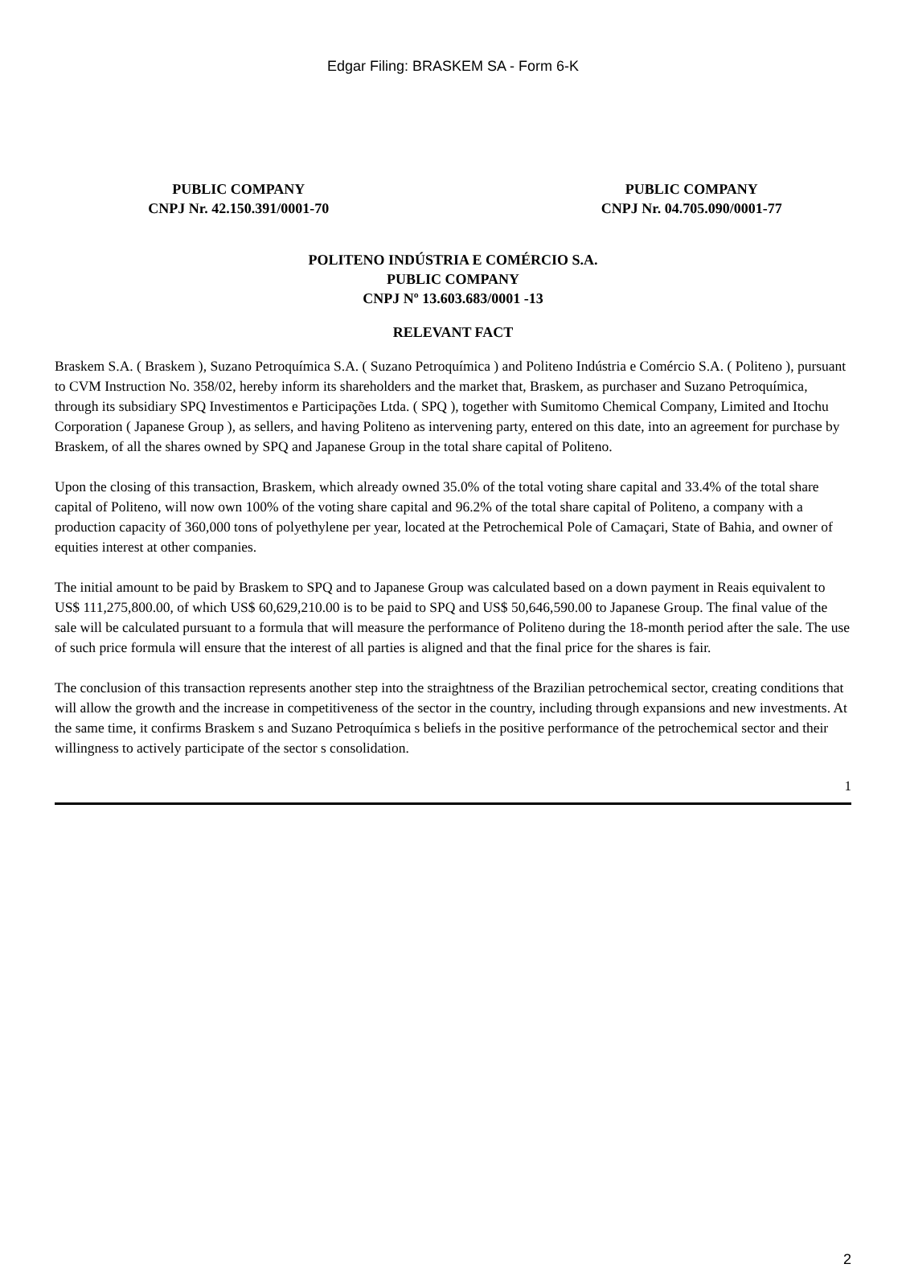Edgar Filing: BRASKEM SA - Form 6-K
PUBLIC COMPANY
CNPJ Nr. 42.150.391/0001-70
PUBLIC COMPANY
CNPJ Nr. 04.705.090/0001-77
POLITENO INDÚSTRIA E COMÉRCIO S.A.
PUBLIC COMPANY
CNPJ Nº 13.603.683/0001 -13
RELEVANT FACT
Braskem S.A. ( Braskem ), Suzano Petroquímica S.A. ( Suzano Petroquímica ) and Politeno Indústria e Comércio S.A. ( Politeno ), pursuant to CVM Instruction No. 358/02, hereby inform its shareholders and the market that, Braskem, as purchaser and Suzano Petroquímica, through its subsidiary SPQ Investimentos e Participações Ltda. ( SPQ ), together with Sumitomo Chemical Company, Limited and Itochu Corporation ( Japanese Group ), as sellers, and having Politeno as intervening party, entered on this date, into an agreement for purchase by Braskem, of all the shares owned by SPQ and Japanese Group in the total share capital of Politeno.
Upon the closing of this transaction, Braskem, which already owned 35.0% of the total voting share capital and 33.4% of the total share capital of Politeno, will now own 100% of the voting share capital and 96.2% of the total share capital of Politeno, a company with a production capacity of 360,000 tons of polyethylene per year, located at the Petrochemical Pole of Camaçari, State of Bahia, and owner of equities interest at other companies.
The initial amount to be paid by Braskem to SPQ and to Japanese Group was calculated based on a down payment in Reais equivalent to US$ 111,275,800.00, of which US$ 60,629,210.00 is to be paid to SPQ and US$ 50,646,590.00 to Japanese Group. The final value of the sale will be calculated pursuant to a formula that will measure the performance of Politeno during the 18-month period after the sale. The use of such price formula will ensure that the interest of all parties is aligned and that the final price for the shares is fair.
The conclusion of this transaction represents another step into the straightness of the Brazilian petrochemical sector, creating conditions that will allow the growth and the increase in competitiveness of the sector in the country, including through expansions and new investments. At the same time, it confirms Braskem s and Suzano Petroquímica s beliefs in the positive performance of the petrochemical sector and their willingness to actively participate of the sector s consolidation.
1
2